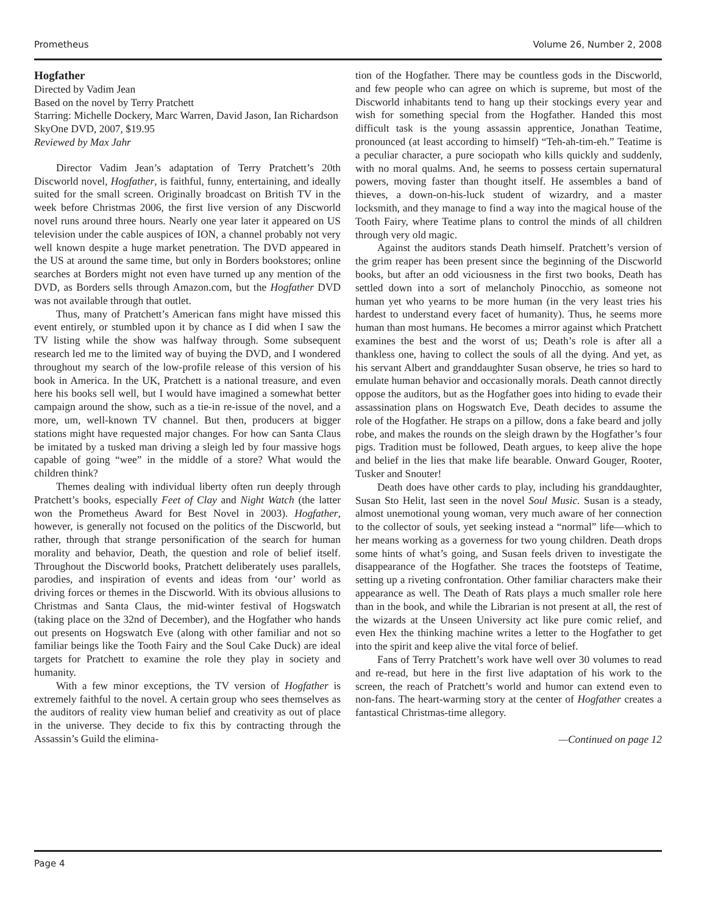Prometheus Volume 26, Number 2, 2008
Hogfather
Directed by Vadim Jean
Based on the novel by Terry Pratchett
Starring: Michelle Dockery, Marc Warren, David Jason, Ian Richardson
SkyOne DVD, 2007, $19.95
Reviewed by Max Jahr
Director Vadim Jean’s adaptation of Terry Pratchett’s 20th Discworld novel, Hogfather, is faithful, funny, entertaining, and ideally suited for the small screen. Originally broadcast on British TV in the week before Christmas 2006, the first live version of any Discworld novel runs around three hours. Nearly one year later it appeared on US television under the cable auspices of ION, a channel probably not very well known despite a huge market penetration. The DVD appeared in the US at around the same time, but only in Borders bookstores; online searches at Borders might not even have turned up any mention of the DVD, as Borders sells through Amazon.com, but the Hogfather DVD was not available through that outlet.
Thus, many of Pratchett’s American fans might have missed this event entirely, or stumbled upon it by chance as I did when I saw the TV listing while the show was halfway through. Some subsequent research led me to the limited way of buying the DVD, and I wondered throughout my search of the low-profile release of this version of his book in America. In the UK, Pratchett is a national treasure, and even here his books sell well, but I would have imagined a somewhat better campaign around the show, such as a tie-in re-issue of the novel, and a more, um, well-known TV channel. But then, producers at bigger stations might have requested major changes. For how can Santa Claus be imitated by a tusked man driving a sleigh led by four massive hogs capable of going “wee” in the middle of a store? What would the children think?
Themes dealing with individual liberty often run deeply through Pratchett’s books, especially Feet of Clay and Night Watch (the latter won the Prometheus Award for Best Novel in 2003). Hogfather, however, is generally not focused on the politics of the Discworld, but rather, through that strange personification of the search for human morality and behavior, Death, the question and role of belief itself. Throughout the Discworld books, Pratchett deliberately uses parallels, parodies, and inspiration of events and ideas from ‘our’ world as driving forces or themes in the Discworld. With its obvious allusions to Christmas and Santa Claus, the mid-winter festival of Hogswatch (taking place on the 32nd of December), and the Hogfather who hands out presents on Hogswatch Eve (along with other familiar and not so familiar beings like the Tooth Fairy and the Soul Cake Duck) are ideal targets for Pratchett to examine the role they play in society and humanity.
With a few minor exceptions, the TV version of Hogfather is extremely faithful to the novel. A certain group who sees themselves as the auditors of reality view human belief and creativity as out of place in the universe. They decide to fix this by contracting through the Assassin’s Guild the elimina-
tion of the Hogfather. There may be countless gods in the Discworld, and few people who can agree on which is supreme, but most of the Discworld inhabitants tend to hang up their stockings every year and wish for something special from the Hogfather. Handed this most difficult task is the young assassin apprentice, Jonathan Teatime, pronounced (at least according to himself) “Teh-ah-tim-eh.” Teatime is a peculiar character, a pure sociopath who kills quickly and suddenly, with no moral qualms. And, he seems to possess certain supernatural powers, moving faster than thought itself. He assembles a band of thieves, a down-on-his-luck student of wizardry, and a master locksmith, and they manage to find a way into the magical house of the Tooth Fairy, where Teatime plans to control the minds of all children through very old magic.
Against the auditors stands Death himself. Pratchett’s version of the grim reaper has been present since the beginning of the Discworld books, but after an odd viciousness in the first two books, Death has settled down into a sort of melancholy Pinocchio, as someone not human yet who yearns to be more human (in the very least tries his hardest to understand every facet of humanity). Thus, he seems more human than most humans. He becomes a mirror against which Pratchett examines the best and the worst of us; Death’s role is after all a thankless one, having to collect the souls of all the dying. And yet, as his servant Albert and granddaughter Susan observe, he tries so hard to emulate human behavior and occasionally morals. Death cannot directly oppose the auditors, but as the Hogfather goes into hiding to evade their assassination plans on Hogswatch Eve, Death decides to assume the role of the Hogfather. He straps on a pillow, dons a fake beard and jolly robe, and makes the rounds on the sleigh drawn by the Hogfather’s four pigs. Tradition must be followed, Death argues, to keep alive the hope and belief in the lies that make life bearable. Onward Gouger, Rooter, Tusker and Snouter!
Death does have other cards to play, including his granddaughter, Susan Sto Helit, last seen in the novel Soul Music. Susan is a steady, almost unemotional young woman, very much aware of her connection to the collector of souls, yet seeking instead a “normal” life—which to her means working as a governess for two young children. Death drops some hints of what’s going, and Susan feels driven to investigate the disappearance of the Hogfather. She traces the footsteps of Teatime, setting up a riveting confrontation. Other familiar characters make their appearance as well. The Death of Rats plays a much smaller role here than in the book, and while the Librarian is not present at all, the rest of the wizards at the Unseen University act like pure comic relief, and even Hex the thinking machine writes a letter to the Hogfather to get into the spirit and keep alive the vital force of belief.
Fans of Terry Pratchett’s work have well over 30 volumes to read and re-read, but here in the first live adaptation of his work to the screen, the reach of Pratchett’s world and humor can extend even to non-fans. The heart-warming story at the center of Hogfather creates a fantastical Christmas-time allegory.
—Continued on page 12
Page 4